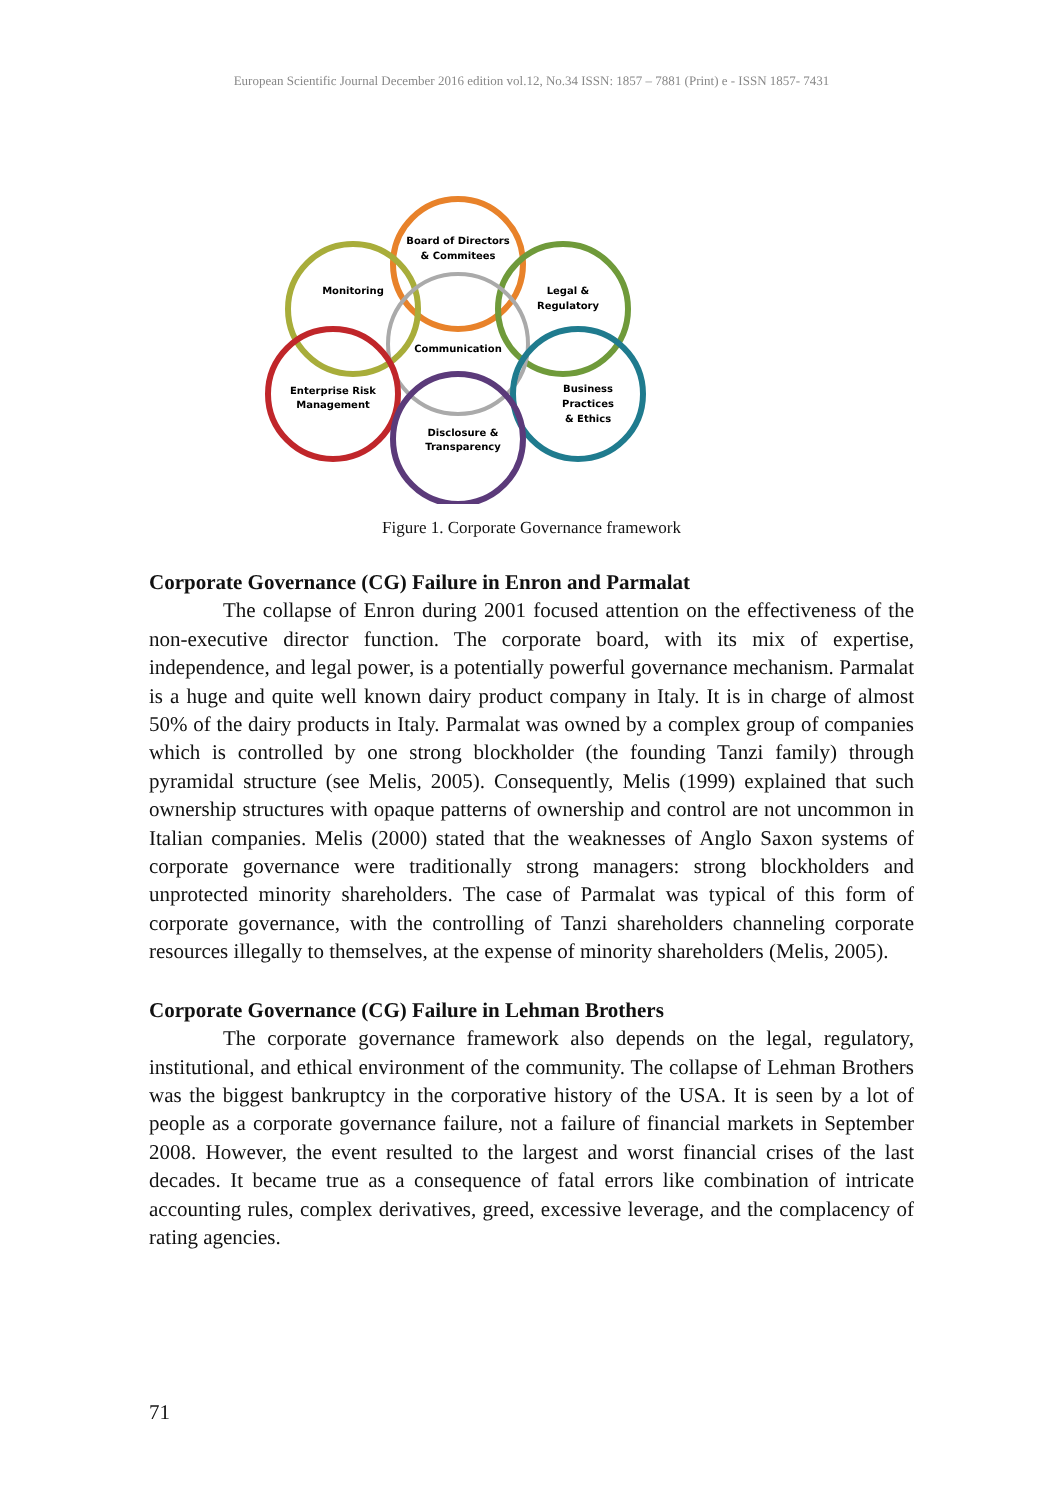European Scientific Journal December 2016 edition vol.12, No.34 ISSN: 1857 – 7881 (Print) e - ISSN 1857- 7431
Board of Directors
& Commitees
Monitoring
Legal &
Regulatory
Communication
Enterprise Risk
Management
Business
Practices
& Ethics
Disclosure &
Transparency
Figure 1. Corporate Governance framework
Corporate Governance (CG) Failure in Enron and Parmalat
The collapse of Enron during 2001 focused attention on the effectiveness of the non-executive director function. The corporate board, with its mix of expertise, independence, and legal power, is a potentially powerful governance mechanism. Parmalat is a huge and quite well known dairy product company in Italy. It is in charge of almost 50% of the dairy products in Italy. Parmalat was owned by a complex group of companies which is controlled by one strong blockholder (the founding Tanzi family) through pyramidal structure (see Melis, 2005). Consequently, Melis (1999) explained that such ownership structures with opaque patterns of ownership and control are not uncommon in Italian companies. Melis (2000) stated that the weaknesses of Anglo Saxon systems of corporate governance were traditionally strong managers: strong blockholders and unprotected minority shareholders. The case of Parmalat was typical of this form of corporate governance, with the controlling of Tanzi shareholders channeling corporate resources illegally to themselves, at the expense of minority shareholders (Melis, 2005).
Corporate Governance (CG) Failure in Lehman Brothers
The corporate governance framework also depends on the legal, regulatory, institutional, and ethical environment of the community. The collapse of Lehman Brothers was the biggest bankruptcy in the corporative history of the USA. It is seen by a lot of people as a corporate governance failure, not a failure of financial markets in September 2008. However, the event resulted to the largest and worst financial crises of the last decades. It became true as a consequence of fatal errors like combination of intricate accounting rules, complex derivatives, greed, excessive leverage, and the complacency of rating agencies.
71